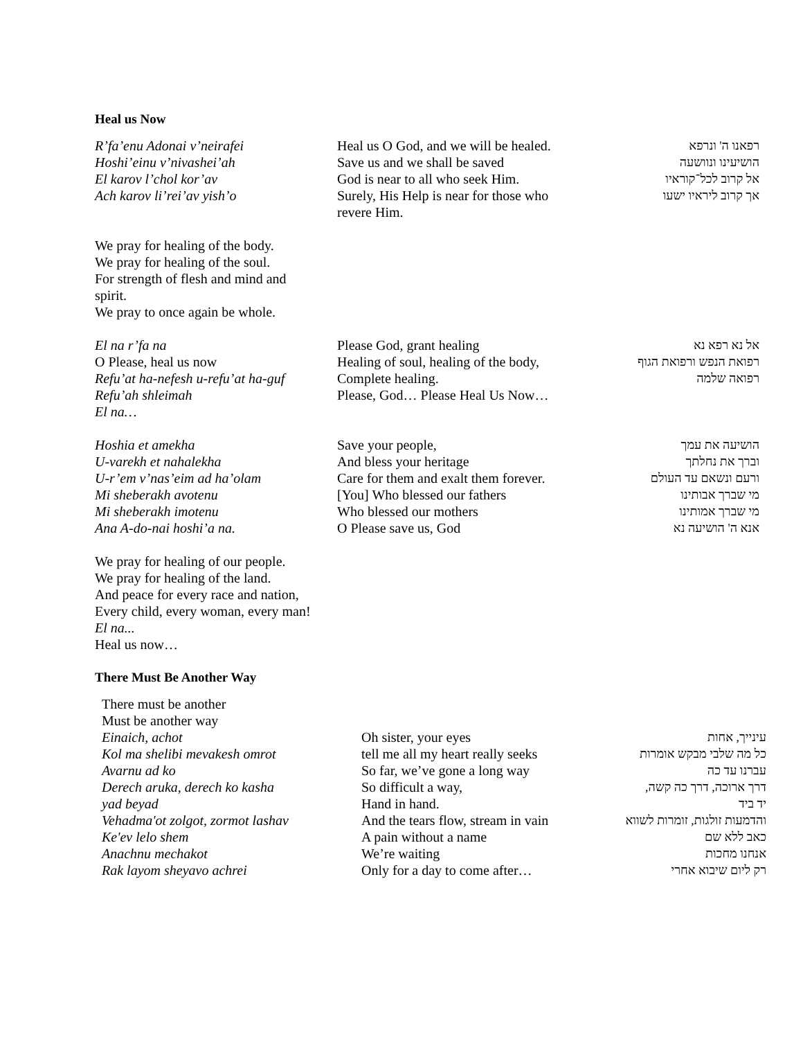Heal us Now
R’fa’enu Adonai v’neirafei
Hoshi’einu v’nivashei’ah
El karov l’chol kor’av
Ach karov li’rei’av yish’o
Heal us O God, and we will be healed.
Save us and we shall be saved
God is near to all who seek Him.
Surely, His Help is near for those who revere Him.
רפאנו ה' ונרפא
הושיעינו ונוושעה
אל קרוב לכל־קוראיו
אך קרוב ליראיו ישעו
We pray for healing of the body.
We pray for healing of the soul.
For strength of flesh and mind and
spirit.
We pray to once again be whole.
El na r’fa na
O Please, heal us now
Refu’at ha-nefesh u-refu’at ha-guf
Refu’ah shleimah
El na…
Please God, grant healing
Healing of soul, healing of the body,
Complete healing.
Please, God… Please Heal Us Now…
אל נא רפא נא
רפואת הנפש ורפואת הגוף
רפואה שלמה
Hoshia et amekha
U-varekh et nahalekha
U-r’em v’nas’eim ad ha’olam
Mi sheberakh avotenu
Mi sheberakh imotenu
Ana A-do-nai hoshi’a na.
Save your people,
And bless your heritage
Care for them and exalt them forever.
[You] Who blessed our fathers
Who blessed our mothers
O Please save us, God
הושיעה את עמך
וברך את נחלתך
ורעם ונשאם עד העולם
מי שברך אבותינו
מי שברך אמותינו
אנא ה' הושיעה נא
We pray for healing of our people.
We pray for healing of the land.
And peace for every race and nation,
Every child, every woman, every man!
El na...
Heal us now…
There Must Be Another Way
There must be another
Must be another way
Einaich, achot
Kol ma shelibi mevakesh omrot
Avarnu ad ko
Derech aruka, derech ko kasha
yad beyad
Vehadma'ot zolgot, zormot lashav
Ke'ev lelo shem
Anachnu mechakot
Rak layom sheyavo achrei
Oh sister, your eyes
tell me all my heart really seeks
So far, we’ve gone a long way
So difficult a way,
Hand in hand.
And the tears flow, stream in vain
A pain without a name
We’re waiting
Only for a day to come after…
עינייך, אחות
כל מה שלבי מבקש אומרות
עברנו עד כה
דרך ארוכה, דרך כה קשה,
יד ביד
והדמעות זולגות, זומרות לשווא
כאב ללא שם
אנחנו מחכות
רק ליום שיבוא אחרי